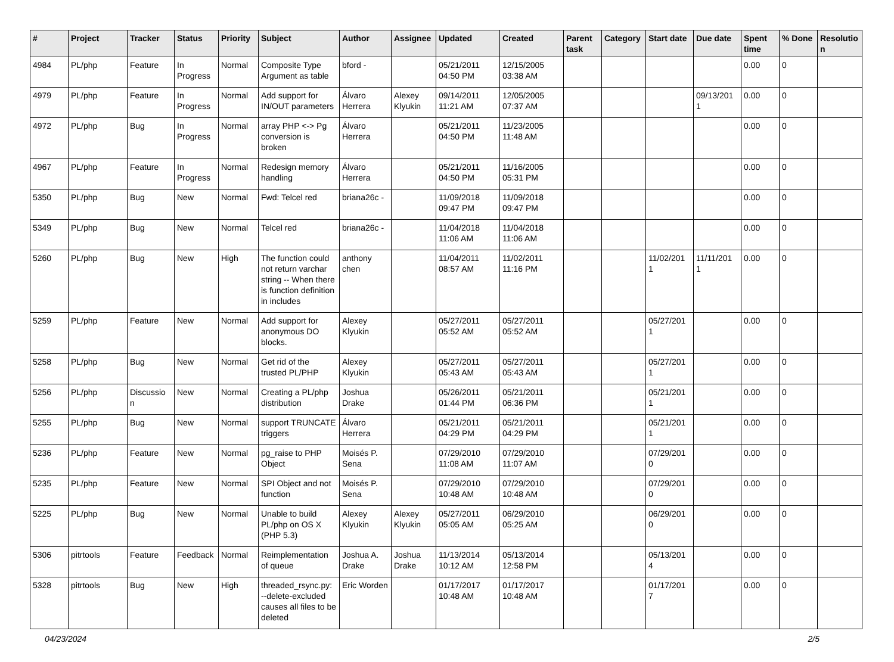| # | Project | Tracker | Status | Priority | Subject | Author | Assignee | Updated | Created | Parent task | Category | Start date | Due date | Spent time | % Done | Resolutio n |
| --- | --- | --- | --- | --- | --- | --- | --- | --- | --- | --- | --- | --- | --- | --- | --- | --- |
| 4984 | PL/php | Feature | In Progress | Normal | Composite Type Argument as table | bford - | | 05/21/2011 04:50 PM | 12/15/2005 03:38 AM | | | | | 0.00 | 0 | |
| 4979 | PL/php | Feature | In Progress | Normal | Add support for IN/OUT parameters | Álvaro Herrera | Alexey Klyukin | 09/14/2011 11:21 AM | 12/05/2005 07:37 AM | | | | 09/13/201 1 | 0.00 | 0 | |
| 4972 | PL/php | Bug | In Progress | Normal | array PHP <-> Pg conversion is broken | Álvaro Herrera | | 05/21/2011 04:50 PM | 11/23/2005 11:48 AM | | | | | 0.00 | 0 | |
| 4967 | PL/php | Feature | In Progress | Normal | Redesign memory handling | Álvaro Herrera | | 05/21/2011 04:50 PM | 11/16/2005 05:31 PM | | | | | 0.00 | 0 | |
| 5350 | PL/php | Bug | New | Normal | Fwd: Telcel red | briana26c - | | 11/09/2018 09:47 PM | 11/09/2018 09:47 PM | | | | | 0.00 | 0 | |
| 5349 | PL/php | Bug | New | Normal | Telcel red | briana26c - | | 11/04/2018 11:06 AM | 11/04/2018 11:06 AM | | | | | 0.00 | 0 | |
| 5260 | PL/php | Bug | New | High | The function could not return varchar string -- When there is function definition in includes | anthony chen | | 11/04/2011 08:57 AM | 11/02/2011 11:16 PM | | | 11/02/201 1 | 11/11/201 1 | 0.00 | 0 | |
| 5259 | PL/php | Feature | New | Normal | Add support for anonymous DO blocks. | Alexey Klyukin | | 05/27/2011 05:52 AM | 05/27/2011 05:52 AM | | | 05/27/201 1 | | 0.00 | 0 | |
| 5258 | PL/php | Bug | New | Normal | Get rid of the trusted PL/PHP | Alexey Klyukin | | 05/27/2011 05:43 AM | 05/27/2011 05:43 AM | | | 05/27/201 1 | | 0.00 | 0 | |
| 5256 | PL/php | Discussio n | New | Normal | Creating a PL/php distribution | Joshua Drake | | 05/26/2011 01:44 PM | 05/21/2011 06:36 PM | | | 05/21/201 1 | | 0.00 | 0 | |
| 5255 | PL/php | Bug | New | Normal | support TRUNCATE triggers | Álvaro Herrera | | 05/21/2011 04:29 PM | 05/21/2011 04:29 PM | | | 05/21/201 1 | | 0.00 | 0 | |
| 5236 | PL/php | Feature | New | Normal | pg_raise to PHP Object | Moisés P. Sena | | 07/29/2010 11:08 AM | 07/29/2010 11:07 AM | | | 07/29/201 0 | | 0.00 | 0 | |
| 5235 | PL/php | Feature | New | Normal | SPI Object and not function | Moisés P. Sena | | 07/29/2010 10:48 AM | 07/29/2010 10:48 AM | | | 07/29/201 0 | | 0.00 | 0 | |
| 5225 | PL/php | Bug | New | Normal | Unable to build PL/php on OS X (PHP 5.3) | Alexey Klyukin | Alexey Klyukin | 05/27/2011 05:05 AM | 06/29/2010 05:25 AM | | | 06/29/201 0 | | 0.00 | 0 | |
| 5306 | pitrtools | Feature | Feedback | Normal | Reimplementation of queue | Joshua A. Drake | Joshua Drake | 11/13/2014 10:12 AM | 05/13/2014 12:58 PM | | | 05/13/201 4 | | 0.00 | 0 | |
| 5328 | pitrtools | Bug | New | High | threaded_rsync.py: --delete-excluded causes all files to be deleted | Eric Worden | | 01/17/2017 10:48 AM | 01/17/2017 10:48 AM | | | 01/17/201 7 | | 0.00 | 0 | |
04/23/2024 2/5